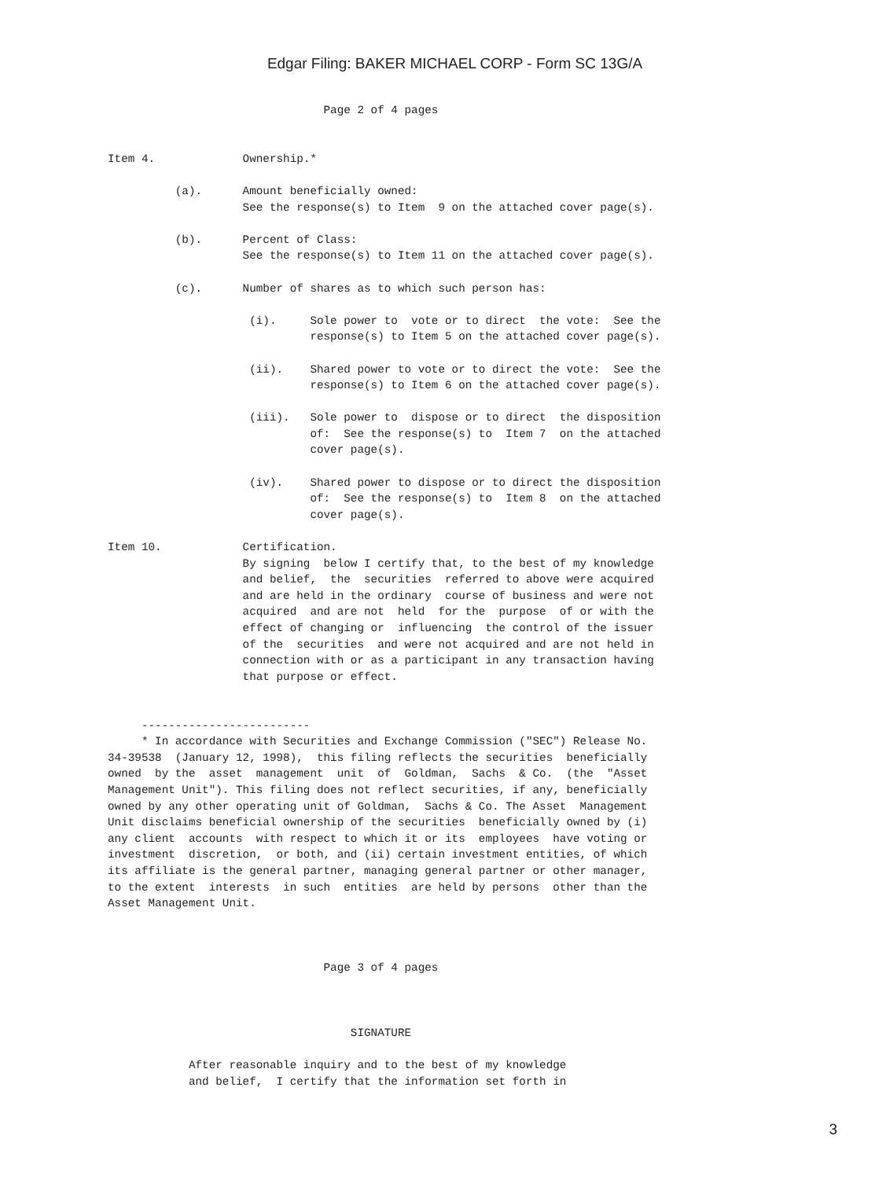Edgar Filing: BAKER MICHAEL CORP - Form SC 13G/A
                                Page 2 of 4 pages


Item 4.             Ownership.*

          (a).      Amount beneficially owned:
                    See the response(s) to Item  9 on the attached cover page(s).

          (b).      Percent of Class:
                    See the response(s) to Item 11 on the attached cover page(s).

          (c).      Number of shares as to which such person has:

                     (i).     Sole power to  vote or to direct  the vote:  See the
                              response(s) to Item 5 on the attached cover page(s).

                     (ii).    Shared power to vote or to direct the vote:  See the
                              response(s) to Item 6 on the attached cover page(s).

                     (iii).   Sole power to  dispose or to direct  the disposition
                              of:  See the response(s) to  Item 7  on the attached
                              cover page(s).

                     (iv).    Shared power to dispose or to direct the disposition
                              of:  See the response(s) to  Item 8  on the attached
                              cover page(s).

Item 10.            Certification.
                    By signing  below I certify that, to the best of my knowledge
                    and belief,  the  securities  referred to above were acquired
                    and are held in the ordinary  course of business and were not
                    acquired  and are not  held  for the  purpose  of or with the
                    effect of changing or  influencing  the control of the issuer
                    of the  securities  and were not acquired and are not held in
                    connection with or as a participant in any transaction having
                    that purpose or effect.


     -------------------------
     * In accordance with Securities and Exchange Commission ("SEC") Release No.
34-39538  (January 12, 1998),  this filing reflects the securities  beneficially
owned  by the  asset  management  unit  of  Goldman,  Sachs  & Co.  (the  "Asset
Management Unit"). This filing does not reflect securities, if any, beneficially
owned by any other operating unit of Goldman,  Sachs & Co. The Asset  Management
Unit disclaims beneficial ownership of the securities  beneficially owned by (i)
any client  accounts  with respect to which it or its  employees  have voting or
investment  discretion,  or both, and (ii) certain investment entities, of which
its affiliate is the general partner, managing general partner or other manager,
to the extent  interests  in such  entities  are held by persons  other than the
Asset Management Unit.



                                Page 3 of 4 pages



                                    SIGNATURE

            After reasonable inquiry and to the best of my knowledge
            and belief,  I certify that the information set forth in
3